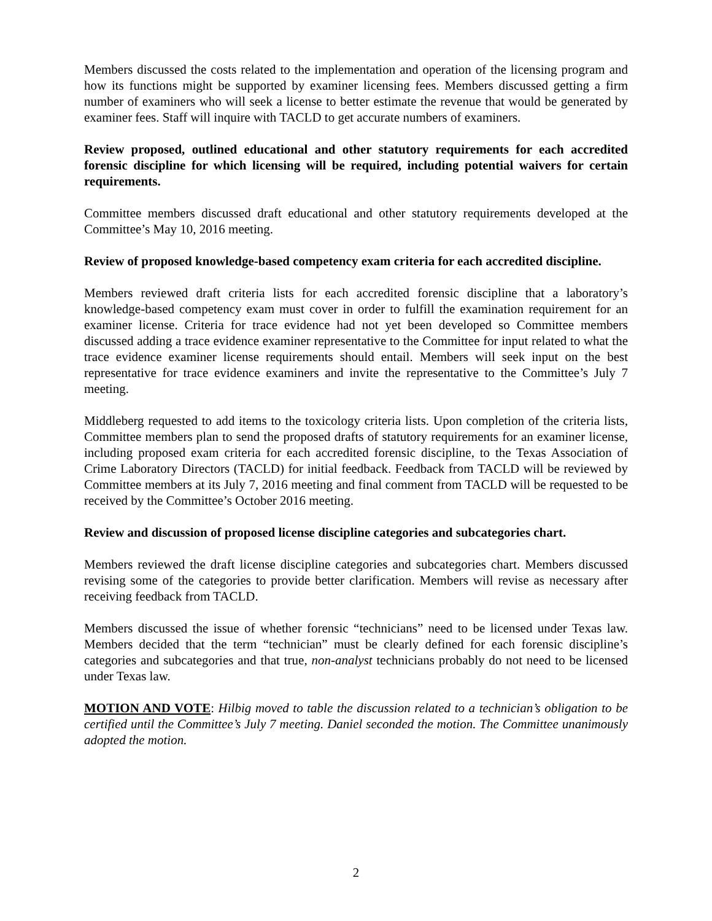Members discussed the costs related to the implementation and operation of the licensing program and how its functions might be supported by examiner licensing fees. Members discussed getting a firm number of examiners who will seek a license to better estimate the revenue that would be generated by examiner fees. Staff will inquire with TACLD to get accurate numbers of examiners.
Review proposed, outlined educational and other statutory requirements for each accredited forensic discipline for which licensing will be required, including potential waivers for certain requirements.
Committee members discussed draft educational and other statutory requirements developed at the Committee’s May 10, 2016 meeting.
Review of proposed knowledge-based competency exam criteria for each accredited discipline.
Members reviewed draft criteria lists for each accredited forensic discipline that a laboratory’s knowledge-based competency exam must cover in order to fulfill the examination requirement for an examiner license. Criteria for trace evidence had not yet been developed so Committee members discussed adding a trace evidence examiner representative to the Committee for input related to what the trace evidence examiner license requirements should entail. Members will seek input on the best representative for trace evidence examiners and invite the representative to the Committee’s July 7 meeting.
Middleberg requested to add items to the toxicology criteria lists. Upon completion of the criteria lists, Committee members plan to send the proposed drafts of statutory requirements for an examiner license, including proposed exam criteria for each accredited forensic discipline, to the Texas Association of Crime Laboratory Directors (TACLD) for initial feedback. Feedback from TACLD will be reviewed by Committee members at its July 7, 2016 meeting and final comment from TACLD will be requested to be received by the Committee’s October 2016 meeting.
Review and discussion of proposed license discipline categories and subcategories chart.
Members reviewed the draft license discipline categories and subcategories chart. Members discussed revising some of the categories to provide better clarification. Members will revise as necessary after receiving feedback from TACLD.
Members discussed the issue of whether forensic “technicians” need to be licensed under Texas law. Members decided that the term “technician” must be clearly defined for each forensic discipline’s categories and subcategories and that true, non-analyst technicians probably do not need to be licensed under Texas law.
MOTION AND VOTE: Hilbig moved to table the discussion related to a technician’s obligation to be certified until the Committee’s July 7 meeting. Daniel seconded the motion. The Committee unanimously adopted the motion.
2